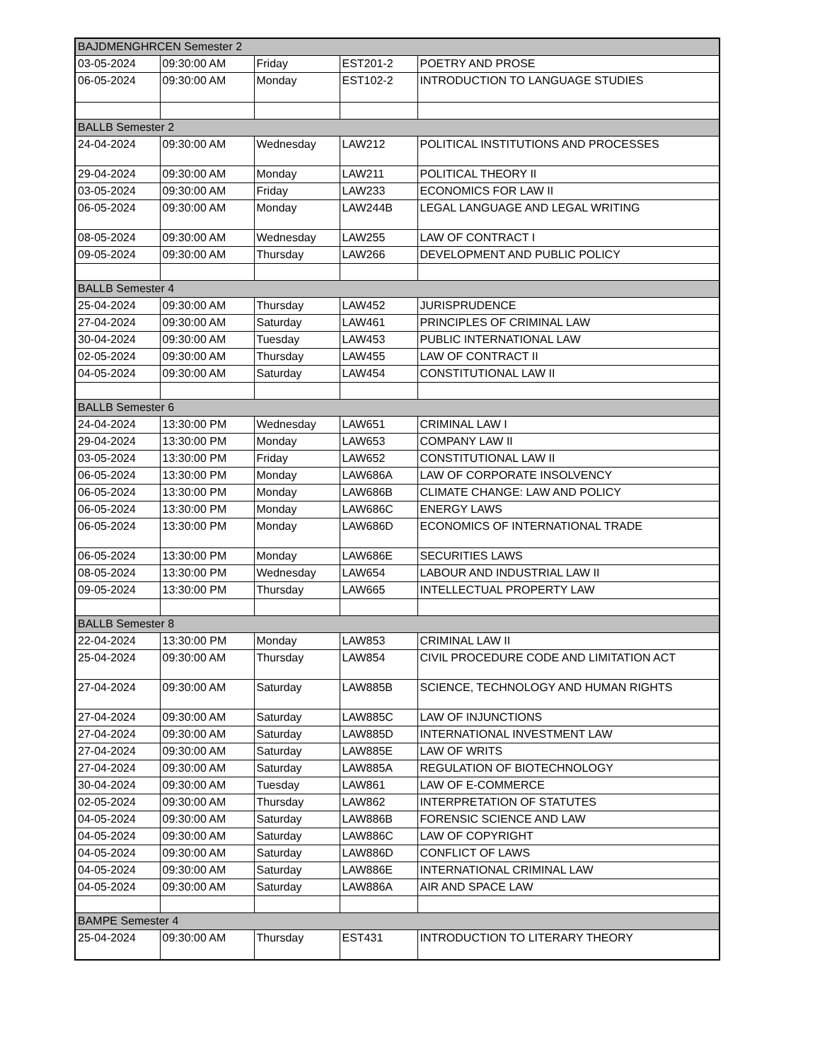| BAJDMENGHRCEN Semester 2 | | | | |
| 03-05-2024 | 09:30:00 AM | Friday | EST201-2 | POETRY AND PROSE |
| 06-05-2024 | 09:30:00 AM | Monday | EST102-2 | INTRODUCTION TO LANGUAGE STUDIES |
| BALLB Semester 2 | | | | |
| 24-04-2024 | 09:30:00 AM | Wednesday | LAW212 | POLITICAL INSTITUTIONS AND PROCESSES |
| 29-04-2024 | 09:30:00 AM | Monday | LAW211 | POLITICAL THEORY II |
| 03-05-2024 | 09:30:00 AM | Friday | LAW233 | ECONOMICS FOR LAW II |
| 06-05-2024 | 09:30:00 AM | Monday | LAW244B | LEGAL LANGUAGE AND LEGAL WRITING |
| 08-05-2024 | 09:30:00 AM | Wednesday | LAW255 | LAW OF CONTRACT I |
| 09-05-2024 | 09:30:00 AM | Thursday | LAW266 | DEVELOPMENT AND PUBLIC POLICY |
| BALLB Semester 4 | | | | |
| 25-04-2024 | 09:30:00 AM | Thursday | LAW452 | JURISPRUDENCE |
| 27-04-2024 | 09:30:00 AM | Saturday | LAW461 | PRINCIPLES OF CRIMINAL LAW |
| 30-04-2024 | 09:30:00 AM | Tuesday | LAW453 | PUBLIC INTERNATIONAL LAW |
| 02-05-2024 | 09:30:00 AM | Thursday | LAW455 | LAW OF CONTRACT II |
| 04-05-2024 | 09:30:00 AM | Saturday | LAW454 | CONSTITUTIONAL LAW II |
| BALLB Semester 6 | | | | |
| 24-04-2024 | 13:30:00 PM | Wednesday | LAW651 | CRIMINAL LAW I |
| 29-04-2024 | 13:30:00 PM | Monday | LAW653 | COMPANY LAW II |
| 03-05-2024 | 13:30:00 PM | Friday | LAW652 | CONSTITUTIONAL LAW II |
| 06-05-2024 | 13:30:00 PM | Monday | LAW686A | LAW OF CORPORATE INSOLVENCY |
| 06-05-2024 | 13:30:00 PM | Monday | LAW686B | CLIMATE CHANGE: LAW AND POLICY |
| 06-05-2024 | 13:30:00 PM | Monday | LAW686C | ENERGY LAWS |
| 06-05-2024 | 13:30:00 PM | Monday | LAW686D | ECONOMICS OF INTERNATIONAL TRADE |
| 06-05-2024 | 13:30:00 PM | Monday | LAW686E | SECURITIES LAWS |
| 08-05-2024 | 13:30:00 PM | Wednesday | LAW654 | LABOUR AND INDUSTRIAL LAW II |
| 09-05-2024 | 13:30:00 PM | Thursday | LAW665 | INTELLECTUAL PROPERTY LAW |
| BALLB Semester 8 | | | | |
| 22-04-2024 | 13:30:00 PM | Monday | LAW853 | CRIMINAL LAW II |
| 25-04-2024 | 09:30:00 AM | Thursday | LAW854 | CIVIL PROCEDURE CODE AND LIMITATION ACT |
| 27-04-2024 | 09:30:00 AM | Saturday | LAW885B | SCIENCE, TECHNOLOGY AND HUMAN RIGHTS |
| 27-04-2024 | 09:30:00 AM | Saturday | LAW885C | LAW OF INJUNCTIONS |
| 27-04-2024 | 09:30:00 AM | Saturday | LAW885D | INTERNATIONAL INVESTMENT LAW |
| 27-04-2024 | 09:30:00 AM | Saturday | LAW885E | LAW OF WRITS |
| 27-04-2024 | 09:30:00 AM | Saturday | LAW885A | REGULATION OF BIOTECHNOLOGY |
| 30-04-2024 | 09:30:00 AM | Tuesday | LAW861 | LAW OF E-COMMERCE |
| 02-05-2024 | 09:30:00 AM | Thursday | LAW862 | INTERPRETATION OF STATUTES |
| 04-05-2024 | 09:30:00 AM | Saturday | LAW886B | FORENSIC SCIENCE AND LAW |
| 04-05-2024 | 09:30:00 AM | Saturday | LAW886C | LAW OF COPYRIGHT |
| 04-05-2024 | 09:30:00 AM | Saturday | LAW886D | CONFLICT OF LAWS |
| 04-05-2024 | 09:30:00 AM | Saturday | LAW886E | INTERNATIONAL CRIMINAL LAW |
| 04-05-2024 | 09:30:00 AM | Saturday | LAW886A | AIR AND SPACE LAW |
| BAMPE Semester 4 | | | | |
| 25-04-2024 | 09:30:00 AM | Thursday | EST431 | INTRODUCTION TO LITERARY THEORY |